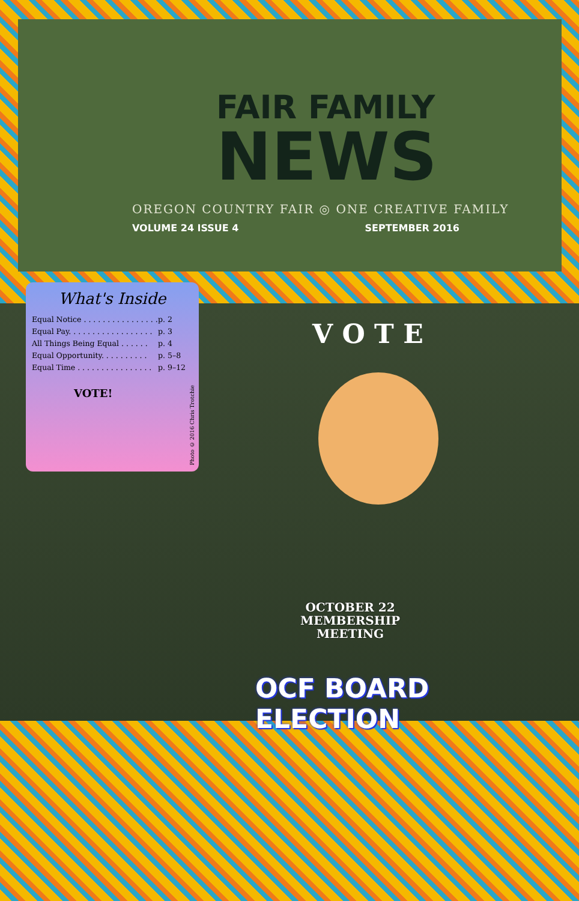FAIR FAMILY
NEWS
OREGON COUNTRY FAIR ◎ ONE CREATIVE FAMILY
VOLUME 24 ISSUE 4 SEPTEMBER 2016
What's Inside
Equal Notice . . . . . . . . . . . . . . . . p. 2
Equal Pay. . . . . . . . . . . . . . . . . . p. 3
All Things Being Equal . . . . . . p. 4
Equal Opportunity. . . . . . . . . . p. 5–8
Equal Time . . . . . . . . . . . . . . . . p. 9–12
VOTE!
Photo © 2016 Chris Trotchie
V O T E
OCTOBER 22
MEMBERSHIP
MEETING
OCF BOARD ELECTION